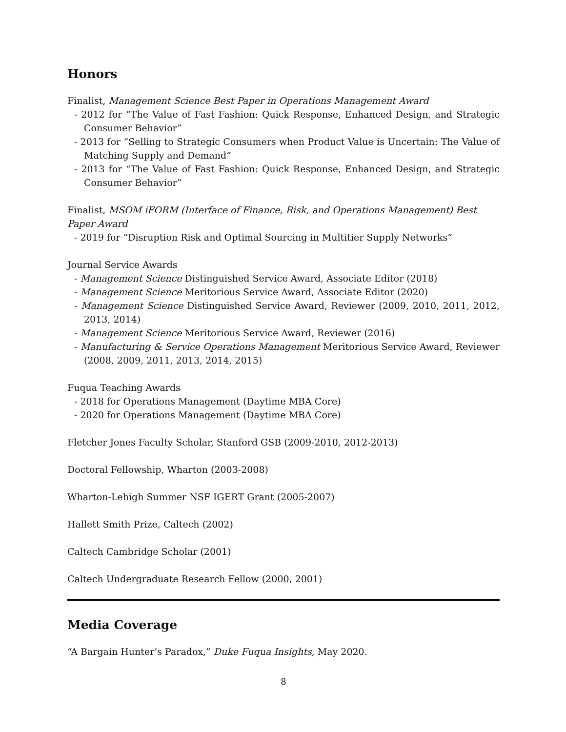Honors
Finalist, Management Science Best Paper in Operations Management Award
- 2012 for “The Value of Fast Fashion: Quick Response, Enhanced Design, and Strategic Consumer Behavior”
- 2013 for “Selling to Strategic Consumers when Product Value is Uncertain: The Value of Matching Supply and Demand”
- 2013 for “The Value of Fast Fashion: Quick Response, Enhanced Design, and Strategic Consumer Behavior”
Finalist, MSOM iFORM (Interface of Finance, Risk, and Operations Management) Best Paper Award
- 2019 for “Disruption Risk and Optimal Sourcing in Multitier Supply Networks”
Journal Service Awards
- Management Science Distinguished Service Award, Associate Editor (2018)
- Management Science Meritorious Service Award, Associate Editor (2020)
- Management Science Distinguished Service Award, Reviewer (2009, 2010, 2011, 2012, 2013, 2014)
- Management Science Meritorious Service Award, Reviewer (2016)
- Manufacturing & Service Operations Management Meritorious Service Award, Reviewer (2008, 2009, 2011, 2013, 2014, 2015)
Fuqua Teaching Awards
- 2018 for Operations Management (Daytime MBA Core)
- 2020 for Operations Management (Daytime MBA Core)
Fletcher Jones Faculty Scholar, Stanford GSB (2009-2010, 2012-2013)
Doctoral Fellowship, Wharton (2003-2008)
Wharton-Lehigh Summer NSF IGERT Grant (2005-2007)
Hallett Smith Prize, Caltech (2002)
Caltech Cambridge Scholar (2001)
Caltech Undergraduate Research Fellow (2000, 2001)
Media Coverage
“A Bargain Hunter’s Paradox,” Duke Fuqua Insights, May 2020.
8